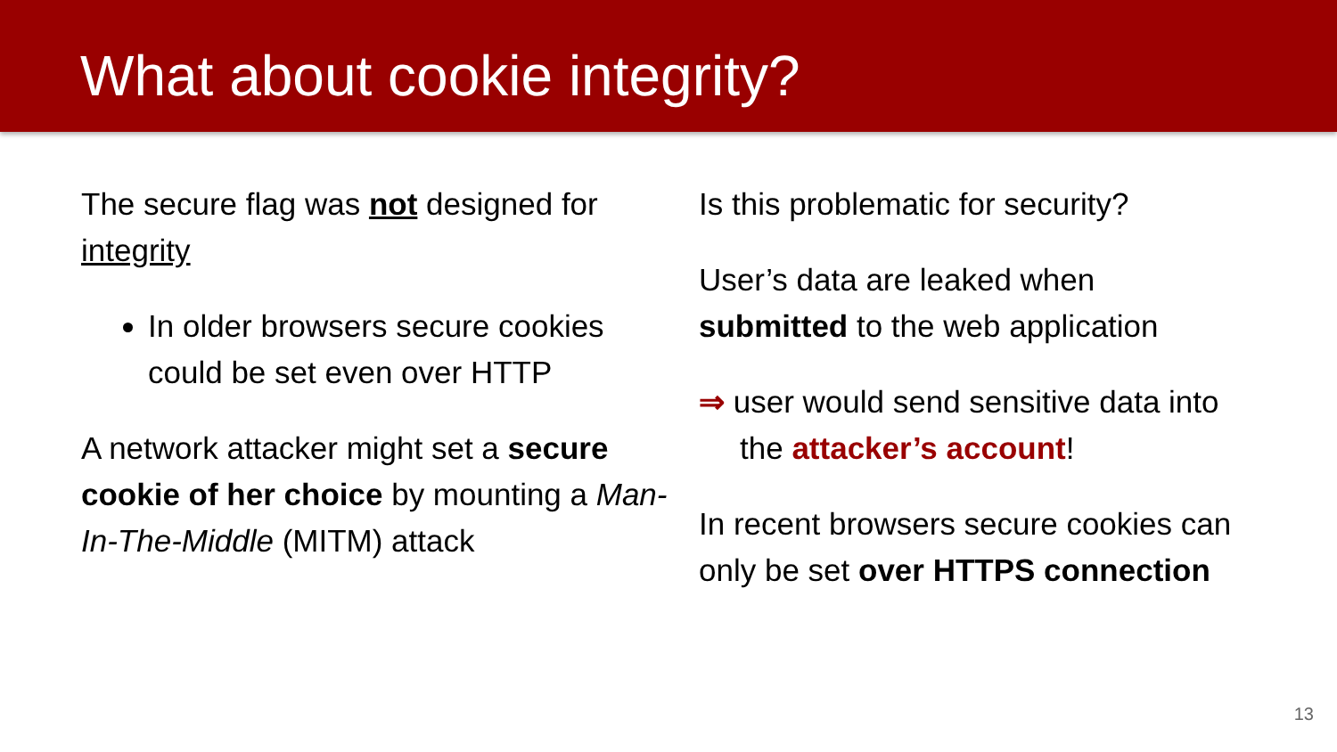What about cookie integrity?
The secure flag was not designed for integrity
In older browsers secure cookies could be set even over HTTP
A network attacker might set a secure cookie of her choice by mounting a Man-In-The-Middle (MITM) attack
Is this problematic for security?
User’s data are leaked when submitted to the web application
⇒ user would send sensitive data into the attacker’s account!
In recent browsers secure cookies can only be set over HTTPS connection
13